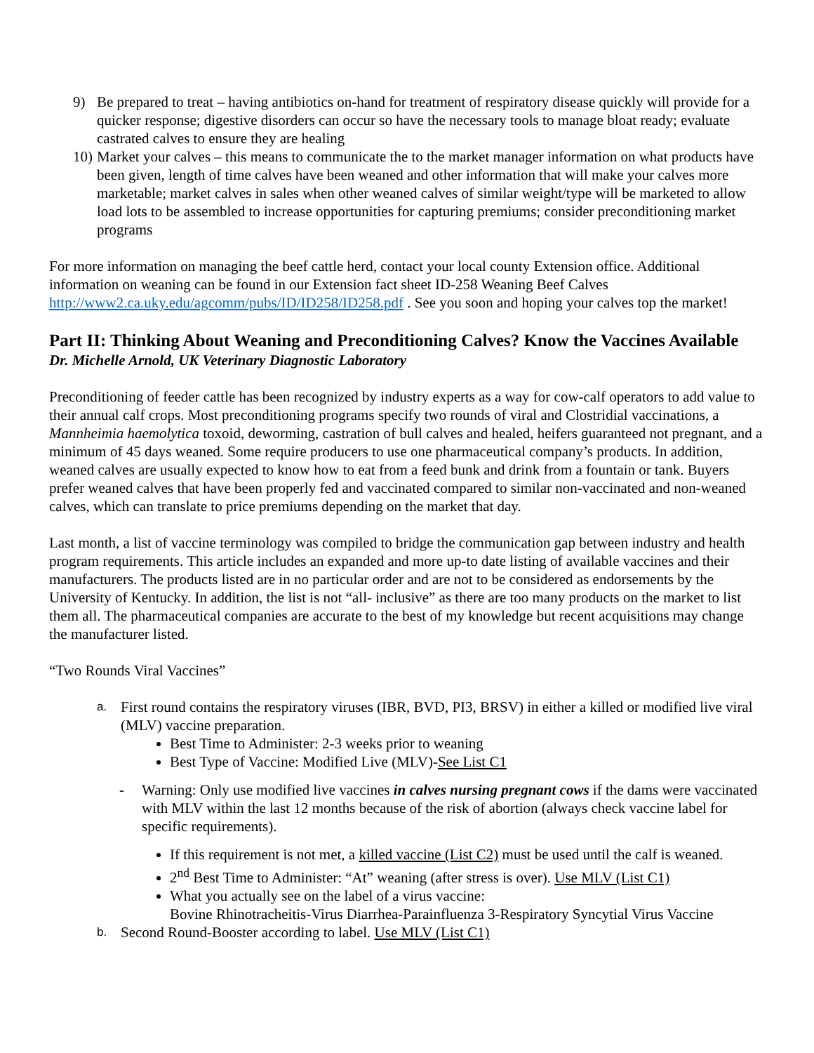9) Be prepared to treat – having antibiotics on-hand for treatment of respiratory disease quickly will provide for a quicker response; digestive disorders can occur so have the necessary tools to manage bloat ready; evaluate castrated calves to ensure they are healing
10)
Market your calves – this means to communicate the to the market manager information on what products have been given, length of time calves have been weaned and other information that will make your calves more marketable; market calves in sales when other weaned calves of similar weight/type will be marketed to allow load lots to be assembled to increase opportunities for capturing premiums; consider preconditioning market programs
For more information on managing the beef cattle herd, contact your local county Extension office. Additional information on weaning can be found in our Extension fact sheet ID-258 Weaning Beef Calves http://www2.ca.uky.edu/agcomm/pubs/ID/ID258/ID258.pdf . See you soon and hoping your calves top the market!
Part II: Thinking About Weaning and Preconditioning Calves? Know the Vaccines Available
Dr. Michelle Arnold, UK Veterinary Diagnostic Laboratory
Preconditioning of feeder cattle has been recognized by industry experts as a way for cow-calf operators to add value to their annual calf crops. Most preconditioning programs specify two rounds of viral and Clostridial vaccinations, a Mannheimia haemolytica toxoid, deworming, castration of bull calves and healed, heifers guaranteed not pregnant, and a minimum of 45 days weaned. Some require producers to use one pharmaceutical company’s products. In addition, weaned calves are usually expected to know how to eat from a feed bunk and drink from a fountain or tank. Buyers prefer weaned calves that have been properly fed and vaccinated compared to similar non-vaccinated and non-weaned calves, which can translate to price premiums depending on the market that day.
Last month, a list of vaccine terminology was compiled to bridge the communication gap between industry and health program requirements. This article includes an expanded and more up-to date listing of available vaccines and their manufacturers. The products listed are in no particular order and are not to be considered as endorsements by the University of Kentucky. In addition, the list is not “all- inclusive” as there are too many products on the market to list them all. The pharmaceutical companies are accurate to the best of my knowledge but recent acquisitions may change the manufacturer listed.
“Two Rounds Viral Vaccines”
a.
First round contains the respiratory viruses (IBR, BVD, PI3, BRSV) in either a killed or modified live viral (MLV) vaccine preparation.
Best Time to Administer: 2-3 weeks prior to weaning
Best Type of Vaccine: Modified Live (MLV)-See List C1
- Warning: Only use modified live vaccines in calves nursing pregnant cows if the dams were vaccinated with MLV within the last 12 months because of the risk of abortion (always check vaccine label for specific requirements).
If this requirement is not met, a killed vaccine (List C2) must be used until the calf is weaned.
2<sup>nd</sup> Best Time to Administer: “At” weaning (after stress is over). Use MLV (List C1)
What you actually see on the label of a virus vaccine:
Bovine Rhinotracheitis-Virus Diarrhea-Parainfluenza 3-Respiratory Syncytial Virus Vaccine
b.
Second Round-Booster according to label. Use MLV (List C1)